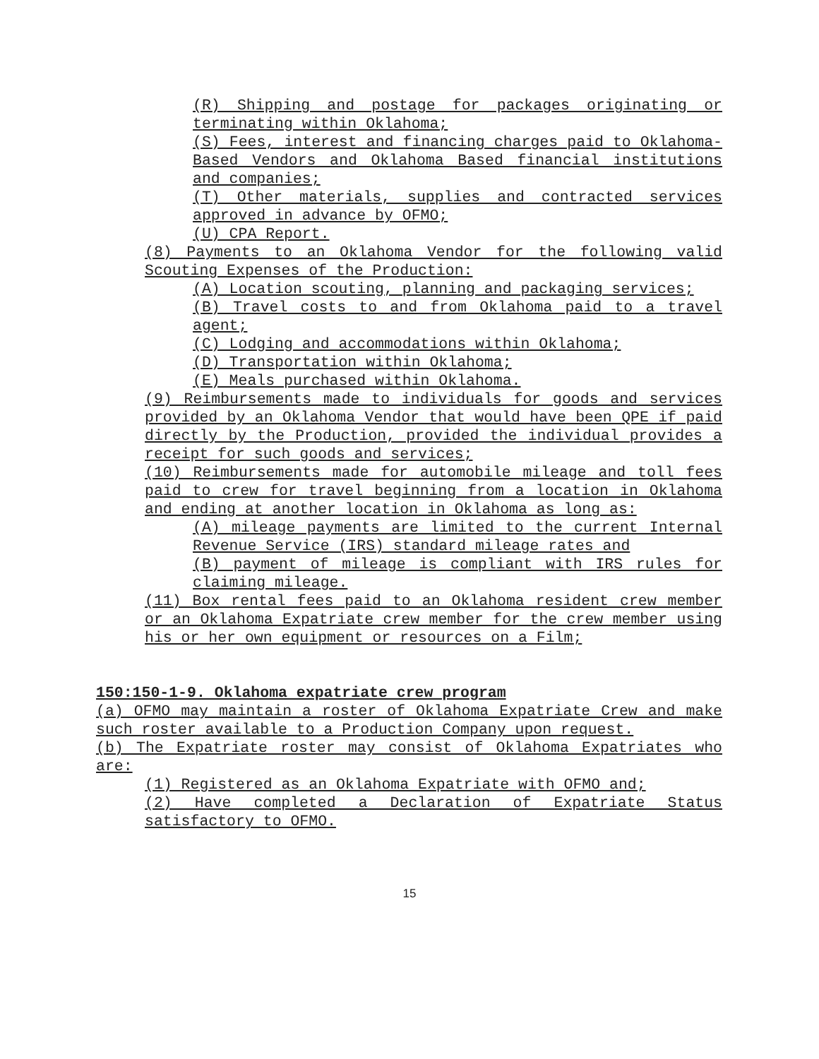(R) Shipping and postage for packages originating or terminating within Oklahoma;
(S) Fees, interest and financing charges paid to Oklahoma-Based Vendors and Oklahoma Based financial institutions and companies;
(T) Other materials, supplies and contracted services approved in advance by OFMO;
(U) CPA Report.
(8) Payments to an Oklahoma Vendor for the following valid Scouting Expenses of the Production:
(A) Location scouting, planning and packaging services;
(B) Travel costs to and from Oklahoma paid to a travel agent;
(C) Lodging and accommodations within Oklahoma;
(D) Transportation within Oklahoma;
(E) Meals purchased within Oklahoma.
(9) Reimbursements made to individuals for goods and services provided by an Oklahoma Vendor that would have been QPE if paid directly by the Production, provided the individual provides a receipt for such goods and services;
(10) Reimbursements made for automobile mileage and toll fees paid to crew for travel beginning from a location in Oklahoma and ending at another location in Oklahoma as long as:
(A) mileage payments are limited to the current Internal Revenue Service (IRS) standard mileage rates and
(B) payment of mileage is compliant with IRS rules for claiming mileage.
(11) Box rental fees paid to an Oklahoma resident crew member or an Oklahoma Expatriate crew member for the crew member using his or her own equipment or resources on a Film;
150:150-1-9. Oklahoma expatriate crew program
(a) OFMO may maintain a roster of Oklahoma Expatriate Crew and make such roster available to a Production Company upon request.
(b) The Expatriate roster may consist of Oklahoma Expatriates who are:
(1) Registered as an Oklahoma Expatriate with OFMO and;
(2) Have completed a Declaration of Expatriate Status satisfactory to OFMO.
15